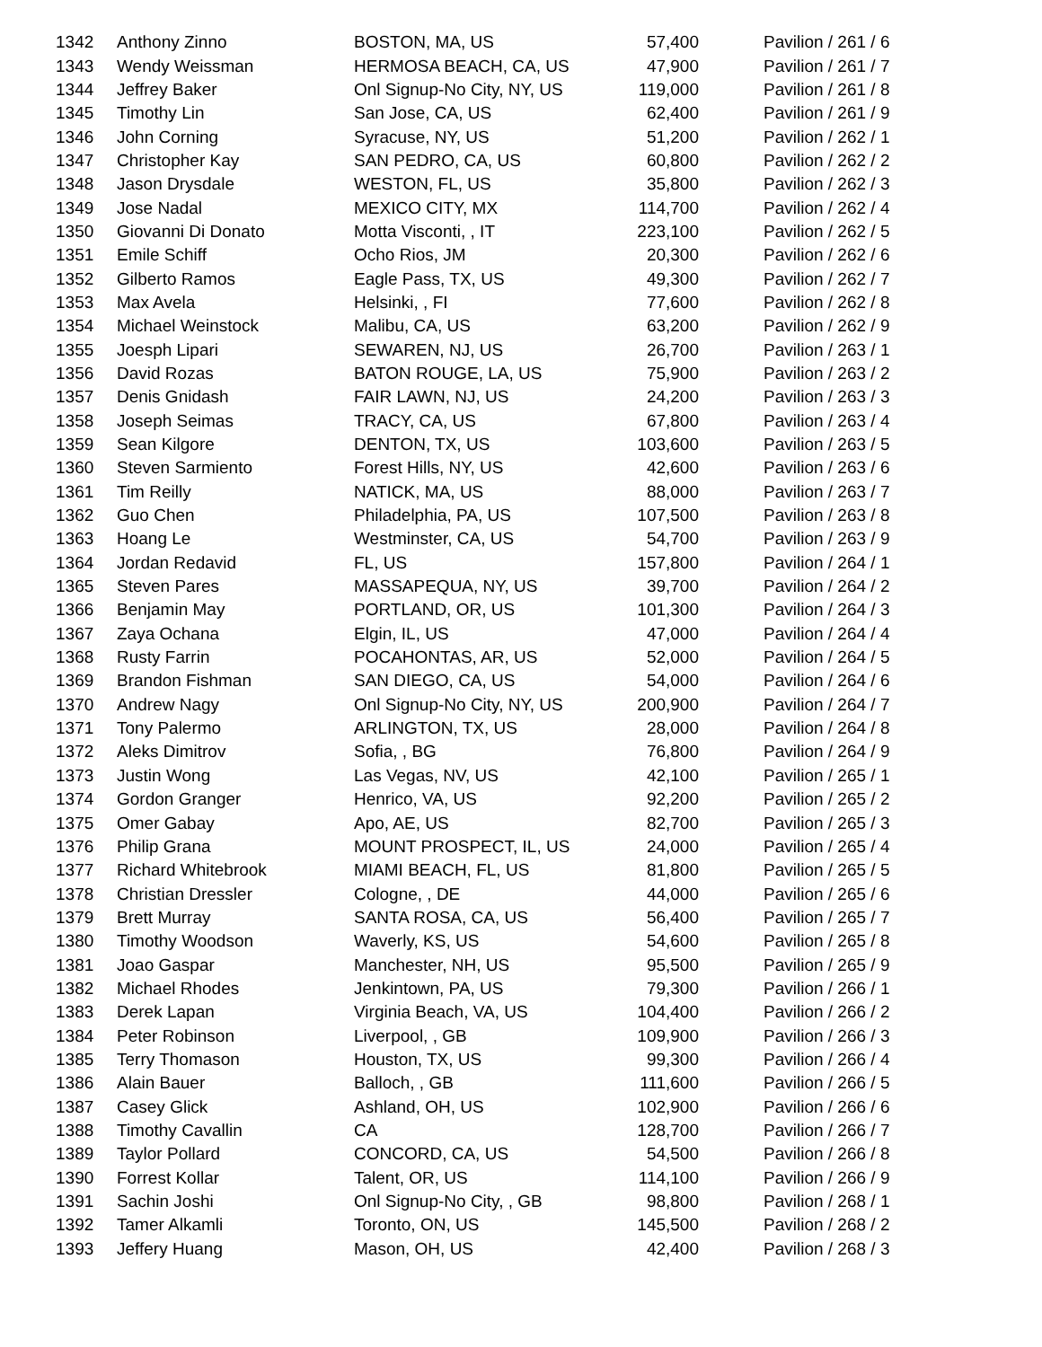| 1342 | Anthony Zinno | BOSTON, MA, US | 57,400 | Pavilion / 261 / 6 |
| 1343 | Wendy Weissman | HERMOSA BEACH, CA, US | 47,900 | Pavilion / 261 / 7 |
| 1344 | Jeffrey Baker | Onl Signup-No City, NY, US | 119,000 | Pavilion / 261 / 8 |
| 1345 | Timothy Lin | San Jose, CA, US | 62,400 | Pavilion / 261 / 9 |
| 1346 | John Corning | Syracuse, NY, US | 51,200 | Pavilion / 262 / 1 |
| 1347 | Christopher Kay | SAN PEDRO, CA, US | 60,800 | Pavilion / 262 / 2 |
| 1348 | Jason Drysdale | WESTON, FL, US | 35,800 | Pavilion / 262 / 3 |
| 1349 | Jose Nadal | MEXICO CITY, MX | 114,700 | Pavilion / 262 / 4 |
| 1350 | Giovanni Di Donato | Motta Visconti, , IT | 223,100 | Pavilion / 262 / 5 |
| 1351 | Emile Schiff | Ocho Rios, JM | 20,300 | Pavilion / 262 / 6 |
| 1352 | Gilberto Ramos | Eagle Pass, TX, US | 49,300 | Pavilion / 262 / 7 |
| 1353 | Max Avela | Helsinki, , FI | 77,600 | Pavilion / 262 / 8 |
| 1354 | Michael Weinstock | Malibu, CA, US | 63,200 | Pavilion / 262 / 9 |
| 1355 | Joesph Lipari | SEWAREN, NJ, US | 26,700 | Pavilion / 263 / 1 |
| 1356 | David Rozas | BATON ROUGE, LA, US | 75,900 | Pavilion / 263 / 2 |
| 1357 | Denis Gnidash | FAIR LAWN, NJ, US | 24,200 | Pavilion / 263 / 3 |
| 1358 | Joseph Seimas | TRACY, CA, US | 67,800 | Pavilion / 263 / 4 |
| 1359 | Sean Kilgore | DENTON, TX, US | 103,600 | Pavilion / 263 / 5 |
| 1360 | Steven Sarmiento | Forest Hills, NY, US | 42,600 | Pavilion / 263 / 6 |
| 1361 | Tim Reilly | NATICK, MA, US | 88,000 | Pavilion / 263 / 7 |
| 1362 | Guo Chen | Philadelphia, PA, US | 107,500 | Pavilion / 263 / 8 |
| 1363 | Hoang Le | Westminster, CA, US | 54,700 | Pavilion / 263 / 9 |
| 1364 | Jordan Redavid | FL, US | 157,800 | Pavilion / 264 / 1 |
| 1365 | Steven Pares | MASSAPEQUA, NY, US | 39,700 | Pavilion / 264 / 2 |
| 1366 | Benjamin May | PORTLAND, OR, US | 101,300 | Pavilion / 264 / 3 |
| 1367 | Zaya Ochana | Elgin, IL, US | 47,000 | Pavilion / 264 / 4 |
| 1368 | Rusty Farrin | POCAHONTAS, AR, US | 52,000 | Pavilion / 264 / 5 |
| 1369 | Brandon Fishman | SAN DIEGO, CA, US | 54,000 | Pavilion / 264 / 6 |
| 1370 | Andrew Nagy | Onl Signup-No City, NY, US | 200,900 | Pavilion / 264 / 7 |
| 1371 | Tony Palermo | ARLINGTON, TX, US | 28,000 | Pavilion / 264 / 8 |
| 1372 | Aleks Dimitrov | Sofia, , BG | 76,800 | Pavilion / 264 / 9 |
| 1373 | Justin Wong | Las Vegas, NV, US | 42,100 | Pavilion / 265 / 1 |
| 1374 | Gordon Granger | Henrico, VA, US | 92,200 | Pavilion / 265 / 2 |
| 1375 | Omer Gabay | Apo, AE, US | 82,700 | Pavilion / 265 / 3 |
| 1376 | Philip Grana | MOUNT PROSPECT, IL, US | 24,000 | Pavilion / 265 / 4 |
| 1377 | Richard Whitebrook | MIAMI BEACH, FL, US | 81,800 | Pavilion / 265 / 5 |
| 1378 | Christian Dressler | Cologne, , DE | 44,000 | Pavilion / 265 / 6 |
| 1379 | Brett Murray | SANTA ROSA, CA, US | 56,400 | Pavilion / 265 / 7 |
| 1380 | Timothy Woodson | Waverly, KS, US | 54,600 | Pavilion / 265 / 8 |
| 1381 | Joao Gaspar | Manchester, NH, US | 95,500 | Pavilion / 265 / 9 |
| 1382 | Michael Rhodes | Jenkintown, PA, US | 79,300 | Pavilion / 266 / 1 |
| 1383 | Derek Lapan | Virginia Beach, VA, US | 104,400 | Pavilion / 266 / 2 |
| 1384 | Peter Robinson | Liverpool, , GB | 109,900 | Pavilion / 266 / 3 |
| 1385 | Terry Thomason | Houston, TX, US | 99,300 | Pavilion / 266 / 4 |
| 1386 | Alain Bauer | Balloch, , GB | 111,600 | Pavilion / 266 / 5 |
| 1387 | Casey Glick | Ashland, OH, US | 102,900 | Pavilion / 266 / 6 |
| 1388 | Timothy Cavallin | CA | 128,700 | Pavilion / 266 / 7 |
| 1389 | Taylor Pollard | CONCORD, CA, US | 54,500 | Pavilion / 266 / 8 |
| 1390 | Forrest Kollar | Talent, OR, US | 114,100 | Pavilion / 266 / 9 |
| 1391 | Sachin Joshi | Onl Signup-No City, , GB | 98,800 | Pavilion / 268 / 1 |
| 1392 | Tamer Alkamli | Toronto, ON, US | 145,500 | Pavilion / 268 / 2 |
| 1393 | Jeffery Huang | Mason, OH, US | 42,400 | Pavilion / 268 / 3 |